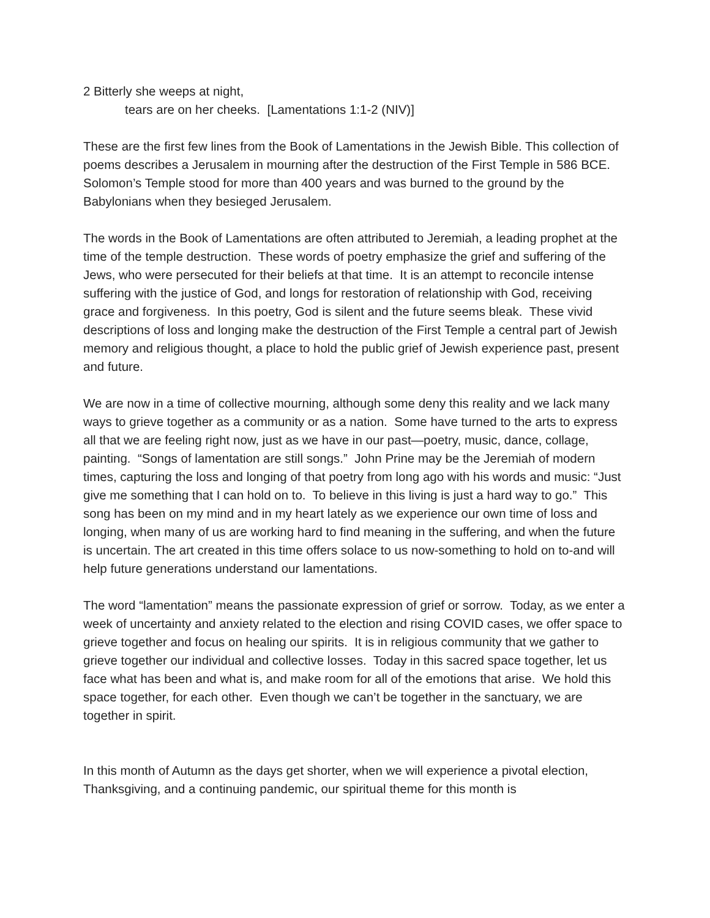2 Bitterly she weeps at night,
tears are on her cheeks. [Lamentations 1:1-2 (NIV)]
These are the first few lines from the Book of Lamentations in the Jewish Bible. This collection of poems describes a Jerusalem in mourning after the destruction of the First Temple in 586 BCE. Solomon’s Temple stood for more than 400 years and was burned to the ground by the Babylonians when they besieged Jerusalem.
The words in the Book of Lamentations are often attributed to Jeremiah, a leading prophet at the time of the temple destruction. These words of poetry emphasize the grief and suffering of the Jews, who were persecuted for their beliefs at that time. It is an attempt to reconcile intense suffering with the justice of God, and longs for restoration of relationship with God, receiving grace and forgiveness. In this poetry, God is silent and the future seems bleak. These vivid descriptions of loss and longing make the destruction of the First Temple a central part of Jewish memory and religious thought, a place to hold the public grief of Jewish experience past, present and future.
We are now in a time of collective mourning, although some deny this reality and we lack many ways to grieve together as a community or as a nation. Some have turned to the arts to express all that we are feeling right now, just as we have in our past—poetry, music, dance, collage, painting. “Songs of lamentation are still songs.” John Prine may be the Jeremiah of modern times, capturing the loss and longing of that poetry from long ago with his words and music: “Just give me something that I can hold on to. To believe in this living is just a hard way to go.” This song has been on my mind and in my heart lately as we experience our own time of loss and longing, when many of us are working hard to find meaning in the suffering, and when the future is uncertain. The art created in this time offers solace to us now-something to hold on to-and will help future generations understand our lamentations.
The word “lamentation” means the passionate expression of grief or sorrow. Today, as we enter a week of uncertainty and anxiety related to the election and rising COVID cases, we offer space to grieve together and focus on healing our spirits. It is in religious community that we gather to grieve together our individual and collective losses. Today in this sacred space together, let us face what has been and what is, and make room for all of the emotions that arise. We hold this space together, for each other. Even though we can’t be together in the sanctuary, we are together in spirit.
In this month of Autumn as the days get shorter, when we will experience a pivotal election, Thanksgiving, and a continuing pandemic, our spiritual theme for this month is